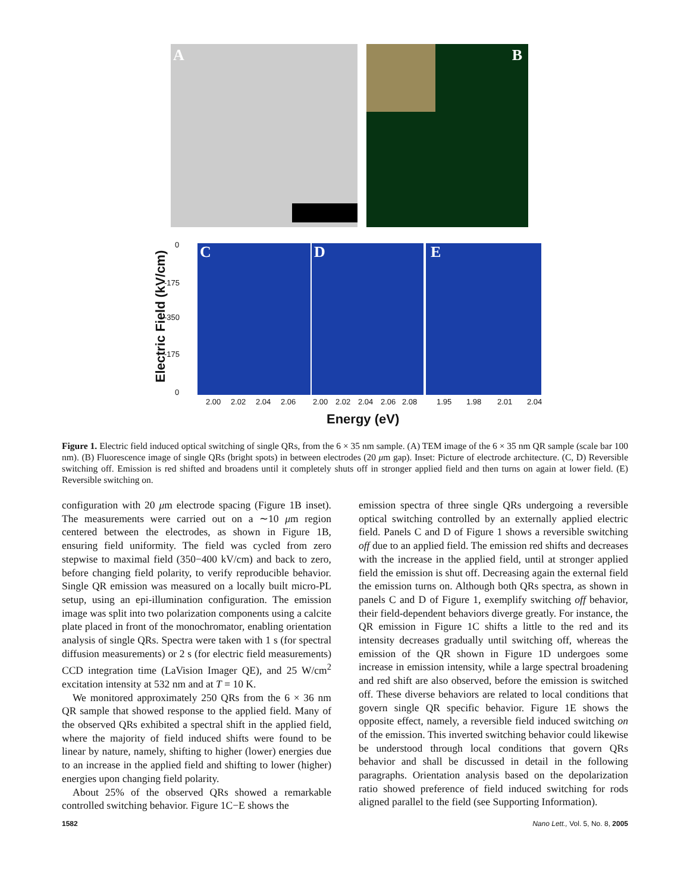A B
Electric Field (kV/cm)
0
-175
-350
-175
0
C D E
2.00 2.02 2.04 2.06 2.00 2.02 2.04 2.06 2.08 1.95 1.98 2.01 2.04
Energy (eV)
Figure 1. Electric field induced optical switching of single QRs, from the 6 × 35 nm sample. (A) TEM image of the 6 × 35 nm QR sample (scale bar 100 nm). (B) Fluorescence image of single QRs (bright spots) in between electrodes (20 μm gap). Inset: Picture of electrode architecture. (C, D) Reversible switching off. Emission is red shifted and broadens until it completely shuts off in stronger applied field and then turns on again at lower field. (E) Reversible switching on.
configuration with 20 μm electrode spacing (Figure 1B inset). The measurements were carried out on a ∼10 μm region centered between the electrodes, as shown in Figure 1B, ensuring field uniformity. The field was cycled from zero stepwise to maximal field (350−400 kV/cm) and back to zero, before changing field polarity, to verify reproducible behavior. Single QR emission was measured on a locally built micro-PL setup, using an epi-illumination configuration. The emission image was split into two polarization components using a calcite plate placed in front of the monochromator, enabling orientation analysis of single QRs. Spectra were taken with 1 s (for spectral diffusion measurements) or 2 s (for electric field measurements) CCD integration time (LaVision Imager QE), and 25 W/cm<sup>2</sup> excitation intensity at 532 nm and at T = 10 K.
We monitored approximately 250 QRs from the 6 × 36 nm QR sample that showed response to the applied field. Many of the observed QRs exhibited a spectral shift in the applied field, where the majority of field induced shifts were found to be linear by nature, namely, shifting to higher (lower) energies due to an increase in the applied field and shifting to lower (higher) energies upon changing field polarity.
About 25% of the observed QRs showed a remarkable controlled switching behavior. Figure 1C−E shows the
emission spectra of three single QRs undergoing a reversible optical switching controlled by an externally applied electric field. Panels C and D of Figure 1 shows a reversible switching off due to an applied field. The emission red shifts and decreases with the increase in the applied field, until at stronger applied field the emission is shut off. Decreasing again the external field the emission turns on. Although both QRs spectra, as shown in panels C and D of Figure 1, exemplify switching off behavior, their field-dependent behaviors diverge greatly. For instance, the QR emission in Figure 1C shifts a little to the red and its intensity decreases gradually until switching off, whereas the emission of the QR shown in Figure 1D undergoes some increase in emission intensity, while a large spectral broadening and red shift are also observed, before the emission is switched off. These diverse behaviors are related to local conditions that govern single QR specific behavior. Figure 1E shows the opposite effect, namely, a reversible field induced switching on of the emission. This inverted switching behavior could likewise be understood through local conditions that govern QRs behavior and shall be discussed in detail in the following paragraphs. Orientation analysis based on the depolarization ratio showed preference of field induced switching for rods aligned parallel to the field (see Supporting Information).
1582 Nano Lett., Vol. 5, No. 8, 2005